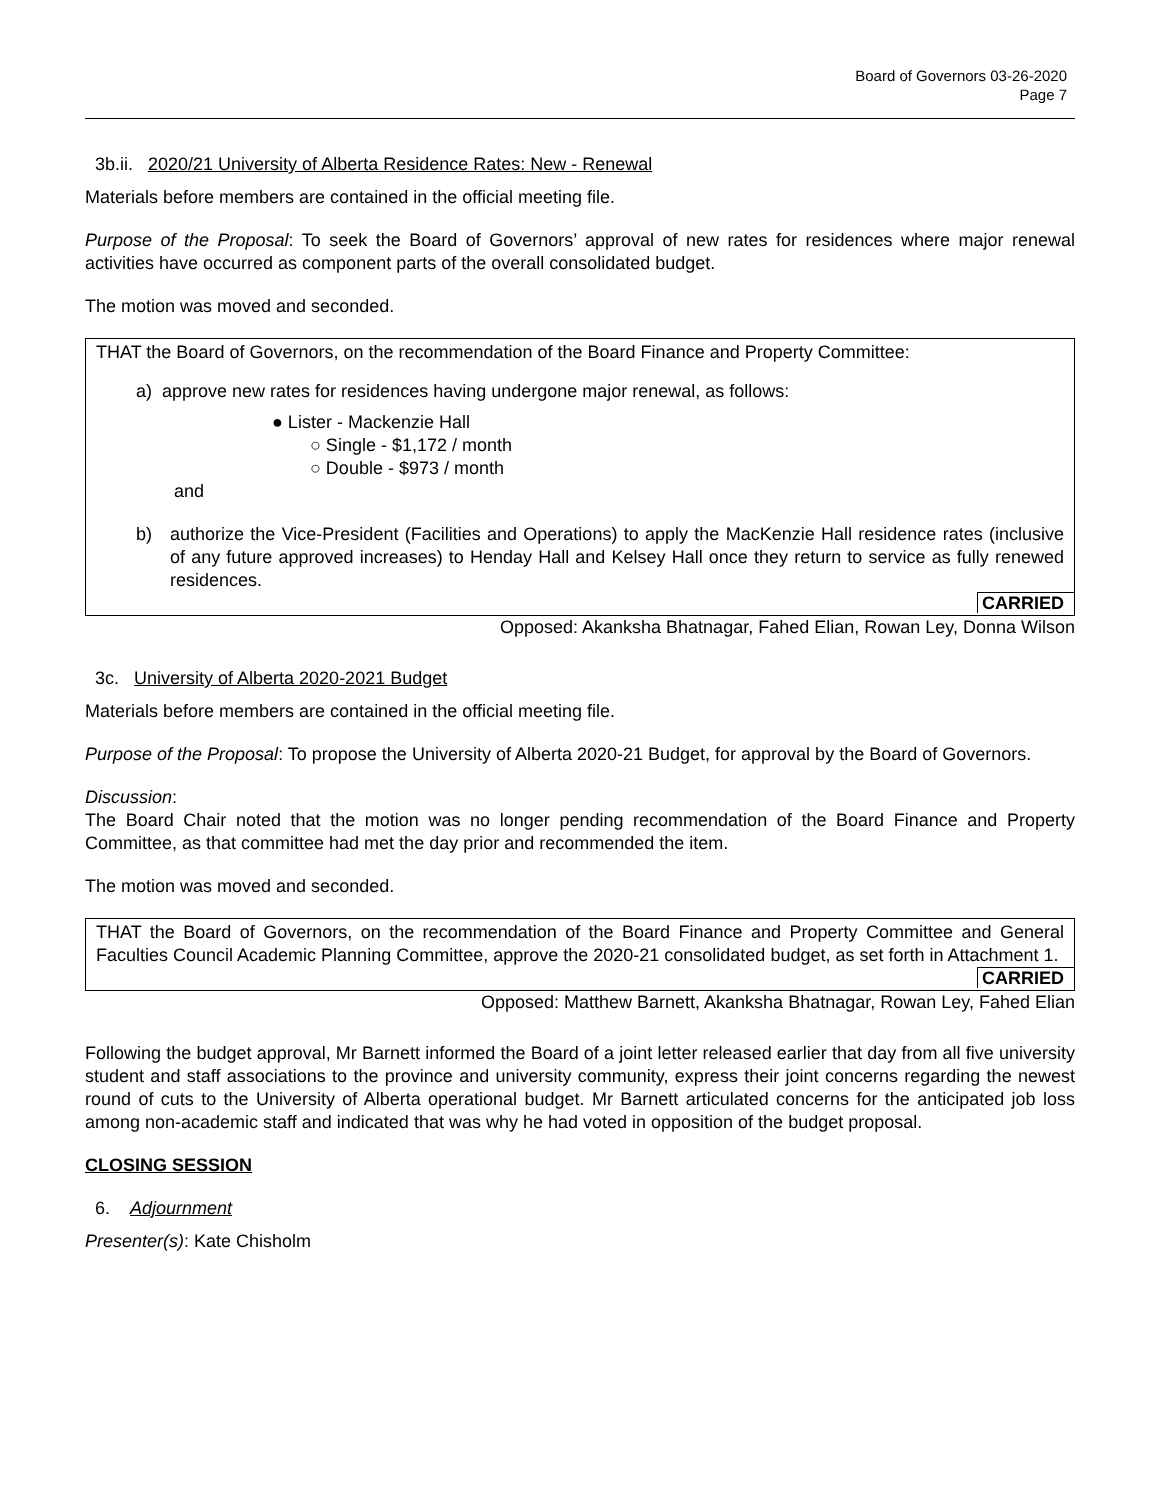Board of Governors 03-26-2020
Page 7
3b.ii. 2020/21 University of Alberta Residence Rates: New - Renewal
Materials before members are contained in the official meeting file.
Purpose of the Proposal: To seek the Board of Governors’ approval of new rates for residences where major renewal activities have occurred as component parts of the overall consolidated budget.
The motion was moved and seconded.
THAT the Board of Governors, on the recommendation of the Board Finance and Property Committee:
a) approve new rates for residences having undergone major renewal, as follows:
● Lister - Mackenzie Hall
○ Single - $1,172 / month
○ Double - $973 / month
and
b) authorize the Vice-President (Facilities and Operations) to apply the MacKenzie Hall residence rates (inclusive of any future approved increases) to Henday Hall and Kelsey Hall once they return to service as fully renewed residences.
CARRIED
Opposed: Akanksha Bhatnagar, Fahed Elian, Rowan Ley, Donna Wilson
3c. University of Alberta 2020-2021 Budget
Materials before members are contained in the official meeting file.
Purpose of the Proposal: To propose the University of Alberta 2020-21 Budget, for approval by the Board of Governors.
Discussion:
The Board Chair noted that the motion was no longer pending recommendation of the Board Finance and Property Committee, as that committee had met the day prior and recommended the item.
The motion was moved and seconded.
THAT the Board of Governors, on the recommendation of the Board Finance and Property Committee and General Faculties Council Academic Planning Committee, approve the 2020-21 consolidated budget, as set forth in Attachment 1.
CARRIED
Opposed: Matthew Barnett, Akanksha Bhatnagar, Rowan Ley, Fahed Elian
Following the budget approval, Mr Barnett informed the Board of a joint letter released earlier that day from all five university student and staff associations to the province and university community, express their joint concerns regarding the newest round of cuts to the University of Alberta operational budget. Mr Barnett articulated concerns for the anticipated job loss among non-academic staff and indicated that was why he had voted in opposition of the budget proposal.
CLOSING SESSION
6. Adjournment
Presenter(s): Kate Chisholm